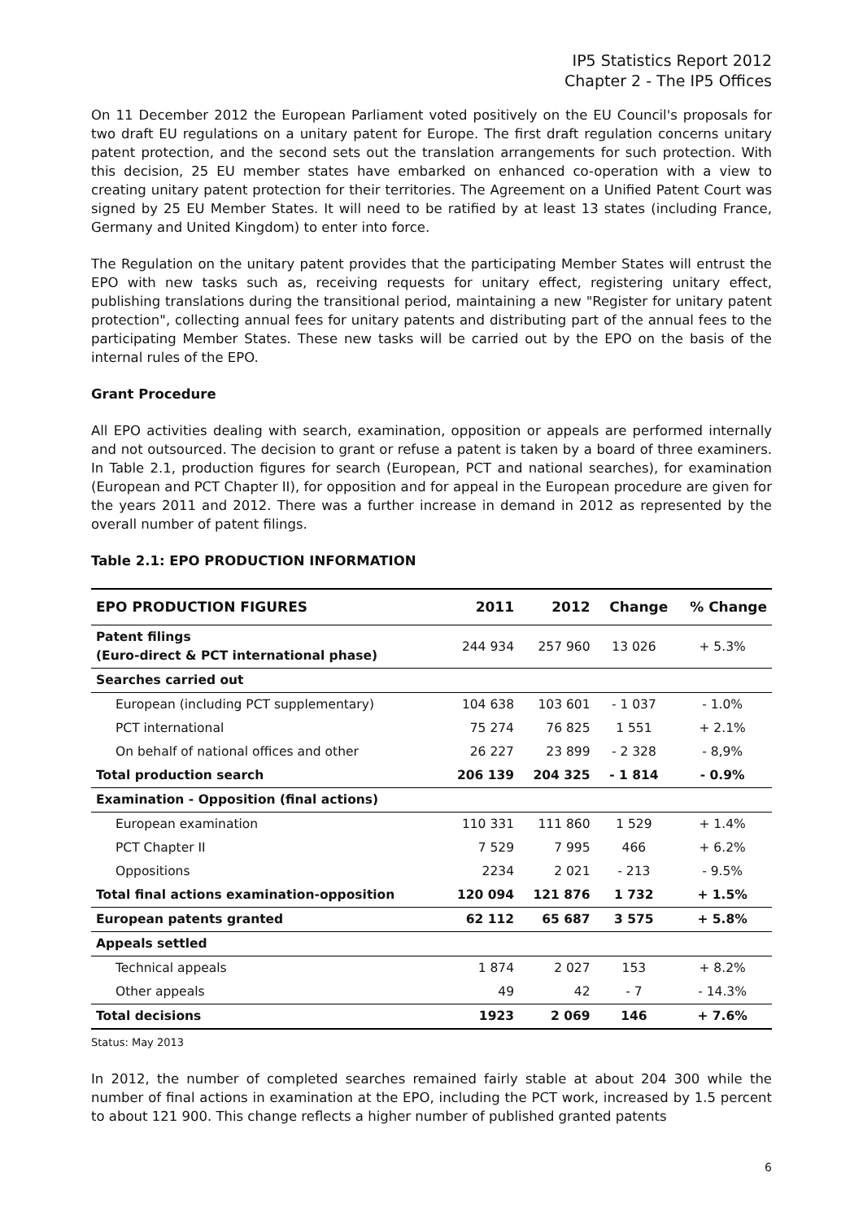IP5 Statistics Report 2012
Chapter 2 - The IP5 Offices
On 11 December 2012 the European Parliament voted positively on the EU Council's proposals for two draft EU regulations on a unitary patent for Europe. The first draft regulation concerns unitary patent protection, and the second sets out the translation arrangements for such protection. With this decision, 25 EU member states have embarked on enhanced co-operation with a view to creating unitary patent protection for their territories. The Agreement on a Unified Patent Court was signed by 25 EU Member States. It will need to be ratified by at least 13 states (including France, Germany and United Kingdom) to enter into force.
The Regulation on the unitary patent provides that the participating Member States will entrust the EPO with new tasks such as, receiving requests for unitary effect, registering unitary effect, publishing translations during the transitional period, maintaining a new "Register for unitary patent protection", collecting annual fees for unitary patents and distributing part of the annual fees to the participating Member States. These new tasks will be carried out by the EPO on the basis of the internal rules of the EPO.
Grant Procedure
All EPO activities dealing with search, examination, opposition or appeals are performed internally and not outsourced. The decision to grant or refuse a patent is taken by a board of three examiners. In Table 2.1, production figures for search (European, PCT and national searches), for examination (European and PCT Chapter II), for opposition and for appeal in the European procedure are given for the years 2011 and 2012. There was a further increase in demand in 2012 as represented by the overall number of patent filings.
Table 2.1: EPO PRODUCTION INFORMATION
| EPO PRODUCTION FIGURES | 2011 | 2012 | Change | % Change |
| --- | --- | --- | --- | --- |
| Patent filings (Euro-direct & PCT international phase) | 244 934 | 257 960 | 13 026 | + 5.3% |
| Searches carried out | | | | |
| European (including PCT supplementary) | 104 638 | 103 601 | - 1 037 | - 1.0% |
| PCT international | 75 274 | 76 825 | 1 551 | + 2.1% |
| On behalf of national offices and other | 26 227 | 23 899 | - 2 328 | - 8,9% |
| Total production search | 206 139 | 204 325 | - 1 814 | - 0.9% |
| Examination - Opposition (final actions) | | | | |
| European examination | 110 331 | 111 860 | 1 529 | + 1.4% |
| PCT Chapter II | 7 529 | 7 995 | 466 | + 6.2% |
| Oppositions | 2234 | 2 021 | - 213 | - 9.5% |
| Total final actions examination-opposition | 120 094 | 121 876 | 1 732 | + 1.5% |
| European patents granted | 62 112 | 65 687 | 3 575 | + 5.8% |
| Appeals settled | | | | |
| Technical appeals | 1 874 | 2 027 | 153 | + 8.2% |
| Other appeals | 49 | 42 | - 7 | - 14.3% |
| Total decisions | 1923 | 2 069 | 146 | + 7.6% |
Status: May 2013
In 2012, the number of completed searches remained fairly stable at about 204 300 while the number of final actions in examination at the EPO, including the PCT work, increased by 1.5 percent to about 121 900. This change reflects a higher number of published granted patents
6